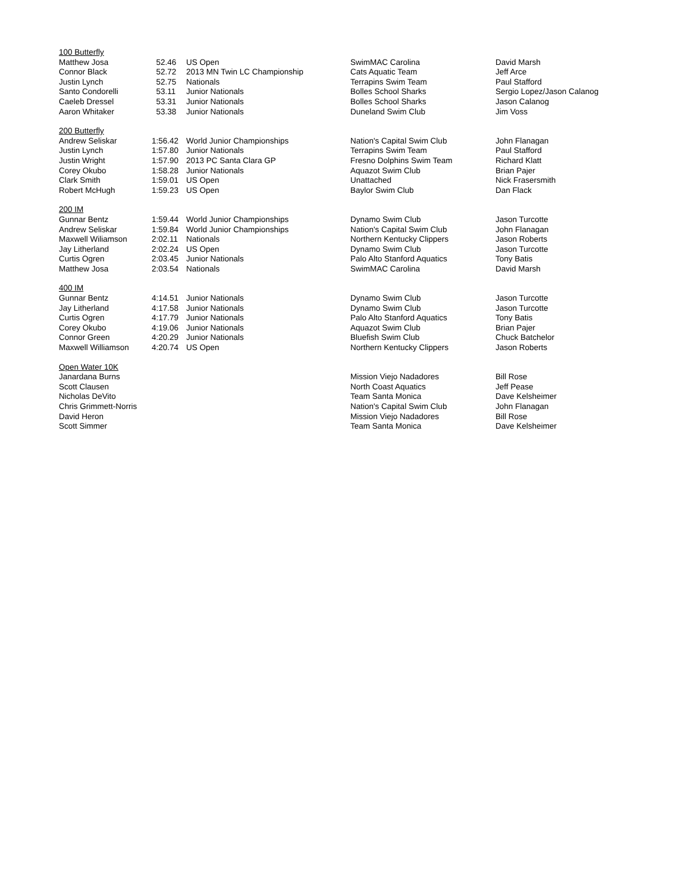| 100 Butterfly | | | | |
| Matthew Josa | 52.46 | US Open | SwimMAC Carolina | David Marsh |
| Connor Black | 52.72 | 2013 MN Twin LC Championship | Cats Aquatic Team | Jeff Arce |
| Justin Lynch | 52.75 | Nationals | Terrapins Swim Team | Paul Stafford |
| Santo Condorelli | 53.11 | Junior Nationals | Bolles School Sharks | Sergio Lopez/Jason Calanog |
| Caeleb Dressel | 53.31 | Junior Nationals | Bolles School Sharks | Jason Calanog |
| Aaron Whitaker | 53.38 | Junior Nationals | Duneland Swim Club | Jim Voss |
| 200 Butterfly | | | | |
| Andrew Seliskar | 1:56.42 | World Junior Championships | Nation's Capital Swim Club | John Flanagan |
| Justin Lynch | 1:57.80 | Junior Nationals | Terrapins Swim Team | Paul Stafford |
| Justin Wright | 1:57.90 | 2013 PC Santa Clara GP | Fresno Dolphins Swim Team | Richard Klatt |
| Corey Okubo | 1:58.28 | Junior Nationals | Aquazot Swim Club | Brian Pajer |
| Clark Smith | 1:59.01 | US Open | Unattached | Nick Frasersmith |
| Robert McHugh | 1:59.23 | US Open | Baylor Swim Club | Dan Flack |
| 200 IM | | | | |
| Gunnar Bentz | 1:59.44 | World Junior Championships | Dynamo Swim Club | Jason Turcotte |
| Andrew Seliskar | 1:59.84 | World Junior Championships | Nation's Capital Swim Club | John Flanagan |
| Maxwell Wiliamson | 2:02.11 | Nationals | Northern Kentucky Clippers | Jason Roberts |
| Jay Litherland | 2:02.24 | US Open | Dynamo Swim Club | Jason Turcotte |
| Curtis Ogren | 2:03.45 | Junior Nationals | Palo Alto Stanford Aquatics | Tony Batis |
| Matthew Josa | 2:03.54 | Nationals | SwimMAC Carolina | David Marsh |
| 400 IM | | | | |
| Gunnar Bentz | 4:14.51 | Junior Nationals | Dynamo Swim Club | Jason Turcotte |
| Jay Litherland | 4:17.58 | Junior Nationals | Dynamo Swim Club | Jason Turcotte |
| Curtis Ogren | 4:17.79 | Junior Nationals | Palo Alto Stanford Aquatics | Tony Batis |
| Corey Okubo | 4:19.06 | Junior Nationals | Aquazot Swim Club | Brian Pajer |
| Connor Green | 4:20.29 | Junior Nationals | Bluefish Swim Club | Chuck Batchelor |
| Maxwell Williamson | 4:20.74 | US Open | Northern Kentucky Clippers | Jason Roberts |
| Open Water 10K | | | | |
| Janardana Burns | | | Mission Viejo Nadadores | Bill Rose |
| Scott Clausen | | | North Coast Aquatics | Jeff Pease |
| Nicholas DeVito | | | Team Santa Monica | Dave Kelsheimer |
| Chris Grimmett-Norris | | | Nation's Capital Swim Club | John Flanagan |
| David Heron | | | Mission Viejo Nadadores | Bill Rose |
| Scott Simmer | | | Team Santa Monica | Dave Kelsheimer |